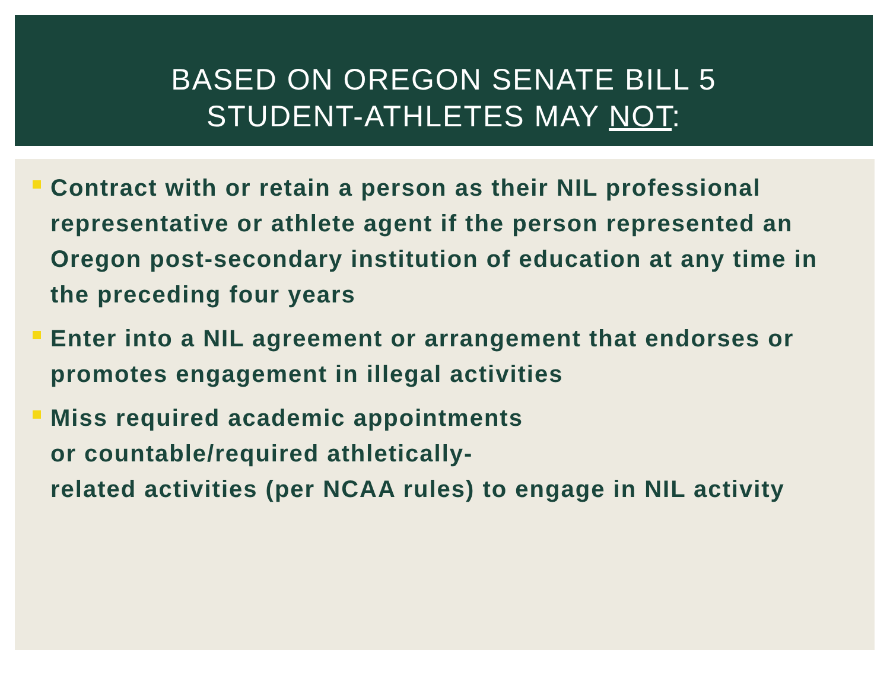BASED ON OREGON SENATE BILL 5
STUDENT-ATHLETES MAY NOT:
Contract with or retain a person as their NIL professional representative or athlete agent if the person represented an Oregon post-secondary institution of education at any time in the preceding four years
Enter into a NIL agreement or arrangement that endorses or promotes engagement in illegal activities
Miss required academic appointments
or countable/required athletically-
related activities (per NCAA rules) to engage in NIL activity